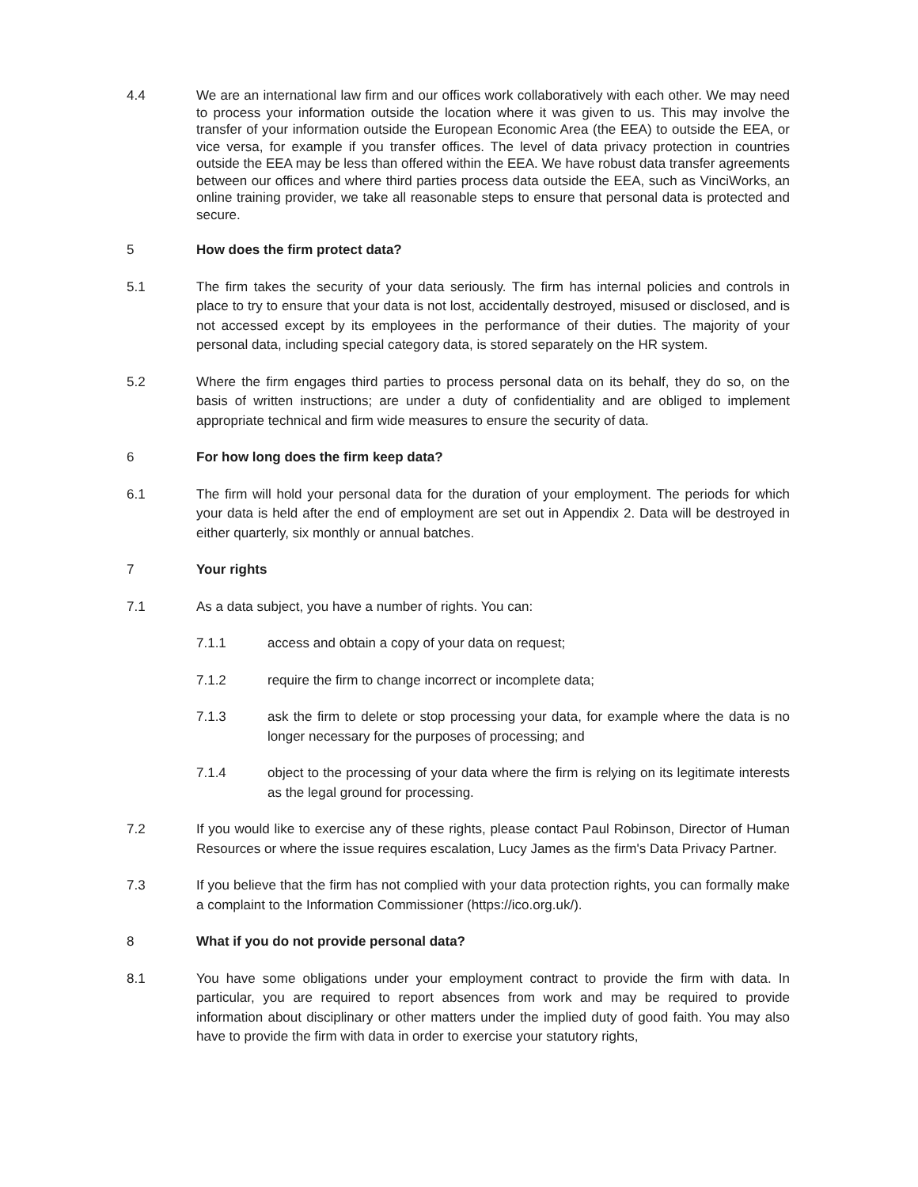4.4 We are an international law firm and our offices work collaboratively with each other. We may need to process your information outside the location where it was given to us. This may involve the transfer of your information outside the European Economic Area (the EEA) to outside the EEA, or vice versa, for example if you transfer offices. The level of data privacy protection in countries outside the EEA may be less than offered within the EEA. We have robust data transfer agreements between our offices and where third parties process data outside the EEA, such as VinciWorks, an online training provider, we take all reasonable steps to ensure that personal data is protected and secure.
5 How does the firm protect data?
5.1 The firm takes the security of your data seriously. The firm has internal policies and controls in place to try to ensure that your data is not lost, accidentally destroyed, misused or disclosed, and is not accessed except by its employees in the performance of their duties. The majority of your personal data, including special category data, is stored separately on the HR system.
5.2 Where the firm engages third parties to process personal data on its behalf, they do so, on the basis of written instructions; are under a duty of confidentiality and are obliged to implement appropriate technical and firm wide measures to ensure the security of data.
6 For how long does the firm keep data?
6.1 The firm will hold your personal data for the duration of your employment. The periods for which your data is held after the end of employment are set out in Appendix 2. Data will be destroyed in either quarterly, six monthly or annual batches.
7 Your rights
7.1 As a data subject, you have a number of rights. You can:
7.1.1 access and obtain a copy of your data on request;
7.1.2 require the firm to change incorrect or incomplete data;
7.1.3 ask the firm to delete or stop processing your data, for example where the data is no longer necessary for the purposes of processing; and
7.1.4 object to the processing of your data where the firm is relying on its legitimate interests as the legal ground for processing.
7.2 If you would like to exercise any of these rights, please contact Paul Robinson, Director of Human Resources or where the issue requires escalation, Lucy James as the firm's Data Privacy Partner.
7.3 If you believe that the firm has not complied with your data protection rights, you can formally make a complaint to the Information Commissioner (https://ico.org.uk/).
8 What if you do not provide personal data?
8.1 You have some obligations under your employment contract to provide the firm with data. In particular, you are required to report absences from work and may be required to provide information about disciplinary or other matters under the implied duty of good faith. You may also have to provide the firm with data in order to exercise your statutory rights,